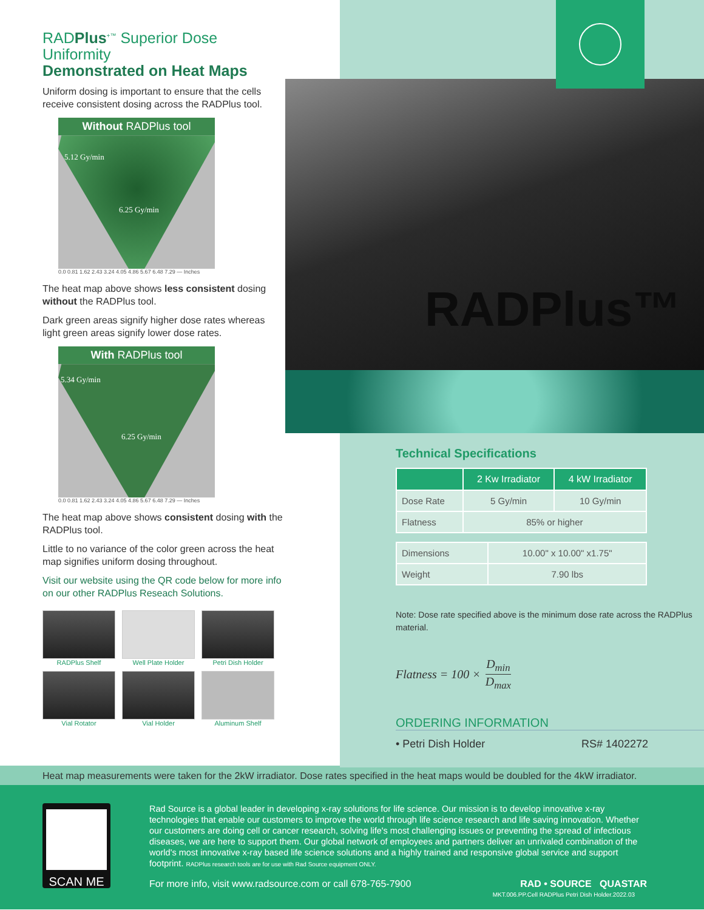RADPlus<sup>+™</sup> Superior Dose Uniformity
Demonstrated on Heat Maps
Uniform dosing is important to ensure that the cells receive consistent dosing across the RADPlus tool.
Without RADPlus tool
5.12 Gy/min
6.25 Gy/min
0.0 0.81 1.62 2.43 3.24 4.05 4.86 5.67 6.48 7.29 — Inches
The heat map above shows less consistent dosing without the RADPlus tool.
Dark green areas signify higher dose rates whereas light green areas signify lower dose rates.
With RADPlus tool
5.34 Gy/min
6.25 Gy/min
0.0 0.81 1.62 2.43 3.24 4.05 4.86 5.67 6.48 7.29 — Inches
The heat map above shows consistent dosing with the RADPlus tool.
Little to no variance of the color green across the heat map signifies uniform dosing throughout.
Visit our website using the QR code below for more info on our other RADPlus Reseach Solutions.
RADPlus Shelf
Well Plate Holder
Petri Dish Holder
Vial Rotator
Vial Holder
Aluminum Shelf
RADPlus™
Technical Specifications
| | 2 Kw Irradiator | 4 kW Irradiator |
| --- | --- | --- |
| Dose Rate | 5 Gy/min | 10 Gy/min |
| Flatness | 85% or higher | |
| Dimensions | 10.00" x 10.00" x1.75" |
| Weight | 7.90 lbs |
Note: Dose rate specified above is the minimum dose rate across the RADPlus material.
Flatness = 100 × D<sub>min</sub> D<sub>max</sub>
ORDERING INFORMATION
• Petri Dish Holder RS# 1402272
Heat map measurements were taken for the 2kW irradiator. Dose rates specified in the heat maps would be doubled for the 4kW irradiator.
SCAN ME
Rad Source is a global leader in developing x-ray solutions for life science. Our mission is to develop innovative x-ray technologies that enable our customers to improve the world through life science research and life saving innovation. Whether our customers are doing cell or cancer research, solving life's most challenging issues or preventing the spread of infectious diseases, we are here to support them. Our global network of employees and partners deliver an unrivaled combination of the world's most innovative x-ray based life science solutions and a highly trained and responsive global service and support footprint. RADPlus research tools are for use with Rad Source equipment ONLY.
For more info, visit www.radsource.com or call 678-765-7900 RAD • SOURCE QUASTAR
MKT.006.PP.Cell RADPlus Petri Dish Holder.2022.03